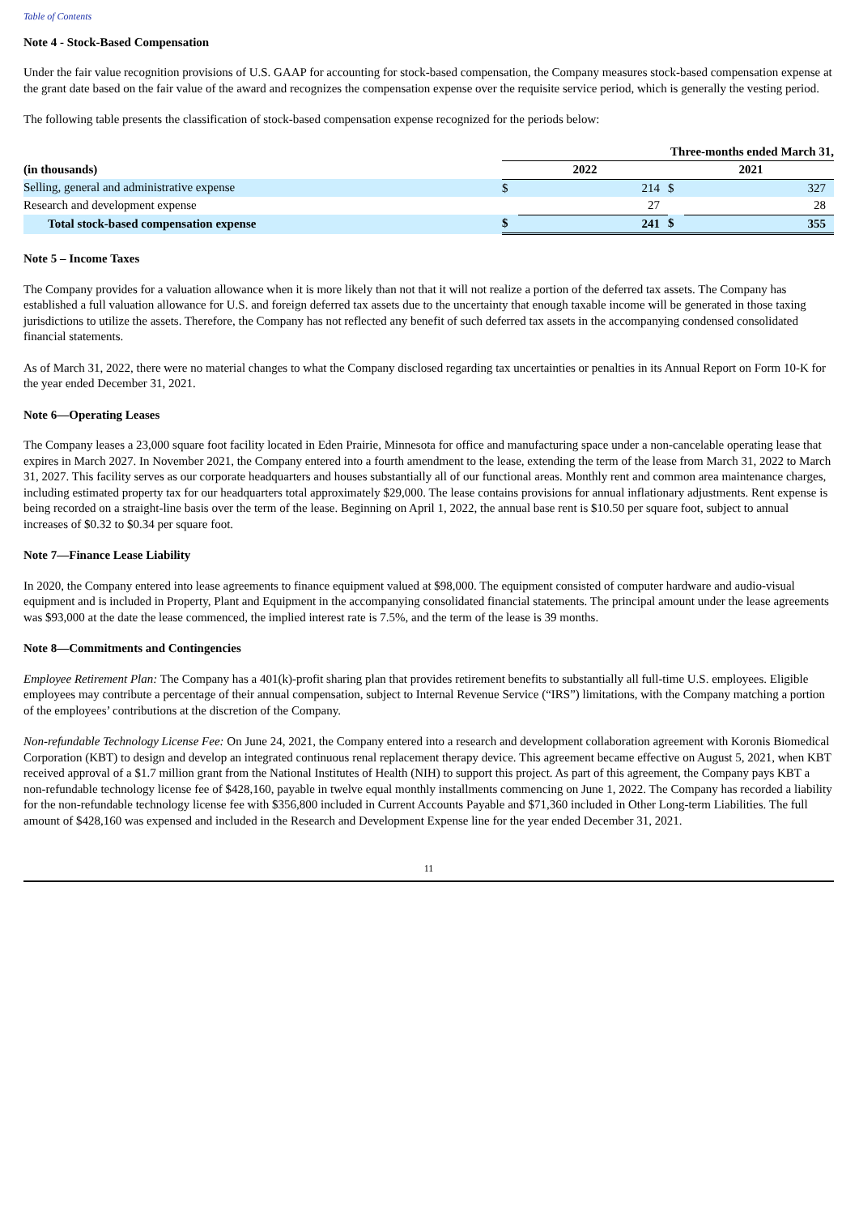Table of Contents
Note 4 - Stock-Based Compensation
Under the fair value recognition provisions of U.S. GAAP for accounting for stock-based compensation, the Company measures stock-based compensation expense at the grant date based on the fair value of the award and recognizes the compensation expense over the requisite service period, which is generally the vesting period.
The following table presents the classification of stock-based compensation expense recognized for the periods below:
| | Three-months ended March 31, | | | |
| --- | --- | --- | --- | --- |
| (in thousands) | 2022 | | 2021 | |
| Selling, general and administrative expense | $ | 214 | $ | 327 |
| Research and development expense | | 27 | | 28 |
| Total stock-based compensation expense | $ | 241 | $ | 355 |
Note 5 – Income Taxes
The Company provides for a valuation allowance when it is more likely than not that it will not realize a portion of the deferred tax assets. The Company has established a full valuation allowance for U.S. and foreign deferred tax assets due to the uncertainty that enough taxable income will be generated in those taxing jurisdictions to utilize the assets. Therefore, the Company has not reflected any benefit of such deferred tax assets in the accompanying condensed consolidated financial statements.
As of March 31, 2022, there were no material changes to what the Company disclosed regarding tax uncertainties or penalties in its Annual Report on Form 10-K for the year ended December 31, 2021.
Note 6—Operating Leases
The Company leases a 23,000 square foot facility located in Eden Prairie, Minnesota for office and manufacturing space under a non-cancelable operating lease that expires in March 2027. In November 2021, the Company entered into a fourth amendment to the lease, extending the term of the lease from March 31, 2022 to March 31, 2027. This facility serves as our corporate headquarters and houses substantially all of our functional areas. Monthly rent and common area maintenance charges, including estimated property tax for our headquarters total approximately $29,000. The lease contains provisions for annual inflationary adjustments. Rent expense is being recorded on a straight-line basis over the term of the lease. Beginning on April 1, 2022, the annual base rent is $10.50 per square foot, subject to annual increases of $0.32 to $0.34 per square foot.
Note 7—Finance Lease Liability
In 2020, the Company entered into lease agreements to finance equipment valued at $98,000. The equipment consisted of computer hardware and audio-visual equipment and is included in Property, Plant and Equipment in the accompanying consolidated financial statements. The principal amount under the lease agreements was $93,000 at the date the lease commenced, the implied interest rate is 7.5%, and the term of the lease is 39 months.
Note 8—Commitments and Contingencies
Employee Retirement Plan: The Company has a 401(k)-profit sharing plan that provides retirement benefits to substantially all full-time U.S. employees. Eligible employees may contribute a percentage of their annual compensation, subject to Internal Revenue Service (“IRS”) limitations, with the Company matching a portion of the employees’ contributions at the discretion of the Company.
Non-refundable Technology License Fee: On June 24, 2021, the Company entered into a research and development collaboration agreement with Koronis Biomedical Corporation (KBT) to design and develop an integrated continuous renal replacement therapy device. This agreement became effective on August 5, 2021, when KBT received approval of a $1.7 million grant from the National Institutes of Health (NIH) to support this project. As part of this agreement, the Company pays KBT a non-refundable technology license fee of $428,160, payable in twelve equal monthly installments commencing on June 1, 2022. The Company has recorded a liability for the non-refundable technology license fee with $356,800 included in Current Accounts Payable and $71,360 included in Other Long-term Liabilities. The full amount of $428,160 was expensed and included in the Research and Development Expense line for the year ended December 31, 2021.
11